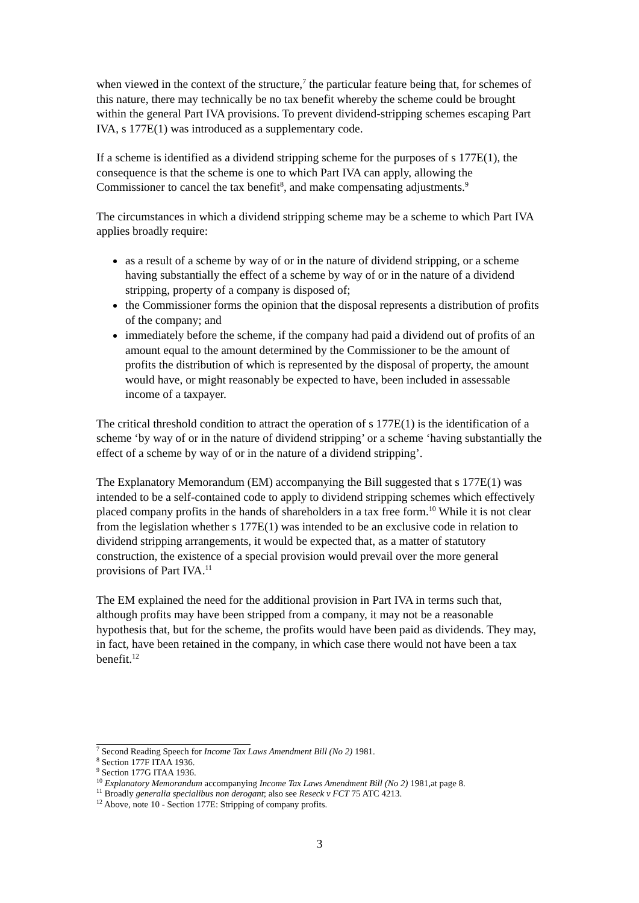when viewed in the context of the structure,<sup>7</sup> the particular feature being that, for schemes of this nature, there may technically be no tax benefit whereby the scheme could be brought within the general Part IVA provisions. To prevent dividend-stripping schemes escaping Part IVA, s 177E(1) was introduced as a supplementary code.
If a scheme is identified as a dividend stripping scheme for the purposes of s 177E(1), the consequence is that the scheme is one to which Part IVA can apply, allowing the Commissioner to cancel the tax benefit<sup>8</sup>, and make compensating adjustments.<sup>9</sup>
The circumstances in which a dividend stripping scheme may be a scheme to which Part IVA applies broadly require:
as a result of a scheme by way of or in the nature of dividend stripping, or a scheme having substantially the effect of a scheme by way of or in the nature of a dividend stripping, property of a company is disposed of;
the Commissioner forms the opinion that the disposal represents a distribution of profits of the company; and
immediately before the scheme, if the company had paid a dividend out of profits of an amount equal to the amount determined by the Commissioner to be the amount of profits the distribution of which is represented by the disposal of property, the amount would have, or might reasonably be expected to have, been included in assessable income of a taxpayer.
The critical threshold condition to attract the operation of s 177E(1) is the identification of a scheme ‘by way of or in the nature of dividend stripping’ or a scheme ‘having substantially the effect of a scheme by way of or in the nature of a dividend stripping’.
The Explanatory Memorandum (EM) accompanying the Bill suggested that s 177E(1) was intended to be a self-contained code to apply to dividend stripping schemes which effectively placed company profits in the hands of shareholders in a tax free form.<sup>10</sup> While it is not clear from the legislation whether s 177E(1) was intended to be an exclusive code in relation to dividend stripping arrangements, it would be expected that, as a matter of statutory construction, the existence of a special provision would prevail over the more general provisions of Part IVA.<sup>11</sup>
The EM explained the need for the additional provision in Part IVA in terms such that, although profits may have been stripped from a company, it may not be a reasonable hypothesis that, but for the scheme, the profits would have been paid as dividends. They may, in fact, have been retained in the company, in which case there would not have been a tax benefit.<sup>12</sup>
<sup>7</sup> Second Reading Speech for Income Tax Laws Amendment Bill (No 2) 1981.
<sup>8</sup> Section 177F ITAA 1936.
<sup>9</sup> Section 177G ITAA 1936.
<sup>10</sup> Explanatory Memorandum accompanying Income Tax Laws Amendment Bill (No 2) 1981,at page 8.
<sup>11</sup> Broadly generalia specialibus non derogant; also see Reseck v FCT 75 ATC 4213.
<sup>12</sup> Above, note 10 - Section 177E: Stripping of company profits.
3